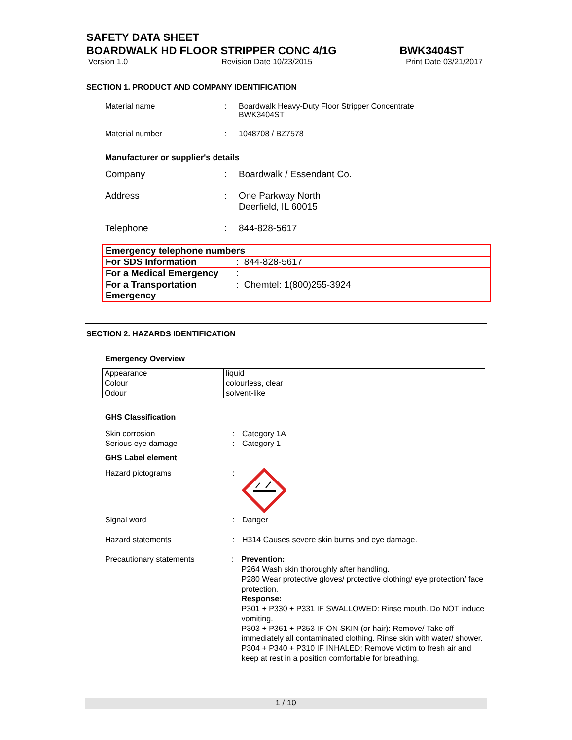SAFETY DATA SHEET
BOARDWALK HD FLOOR STRIPPER CONC 4/1G BWK3404ST
Version 1.0 Revision Date 10/23/2015 Print Date 03/21/2017
SECTION 1. PRODUCT AND COMPANY IDENTIFICATION
Material name : Boardwalk Heavy-Duty Floor Stripper Concentrate
BWK3404ST
Material number : 1048708 / BZ7578
Manufacturer or supplier's details
Company : Boardwalk / Essendant Co.
Address : One Parkway North
Deerfield, IL 60015
Telephone : 844-828-5617
| Emergency telephone numbers | |
| For SDS Information | : 844-828-5617 |
| For a Medical Emergency | : |
| For a Transportation Emergency | : Chemtel: 1(800)255-3924 |
SECTION 2. HAZARDS IDENTIFICATION
Emergency Overview
| Appearance | liquid |
| Colour | colourless, clear |
| Odour | solvent-like |
GHS Classification
Skin corrosion
Serious eye damage
:
:
Category 1A
Category 1
GHS Label element
Hazard pictograms :
Signal word : Danger
Hazard statements : H314 Causes severe skin burns and eye damage.
Precautionary statements : Prevention:
P264 Wash skin thoroughly after handling.
P280 Wear protective gloves/ protective clothing/ eye protection/ face protection.
Response:
P301 + P330 + P331 IF SWALLOWED: Rinse mouth. Do NOT induce vomiting.
P303 + P361 + P353 IF ON SKIN (or hair): Remove/ Take off immediately all contaminated clothing. Rinse skin with water/ shower.
P304 + P340 + P310 IF INHALED: Remove victim to fresh air and keep at rest in a position comfortable for breathing.
1 / 10